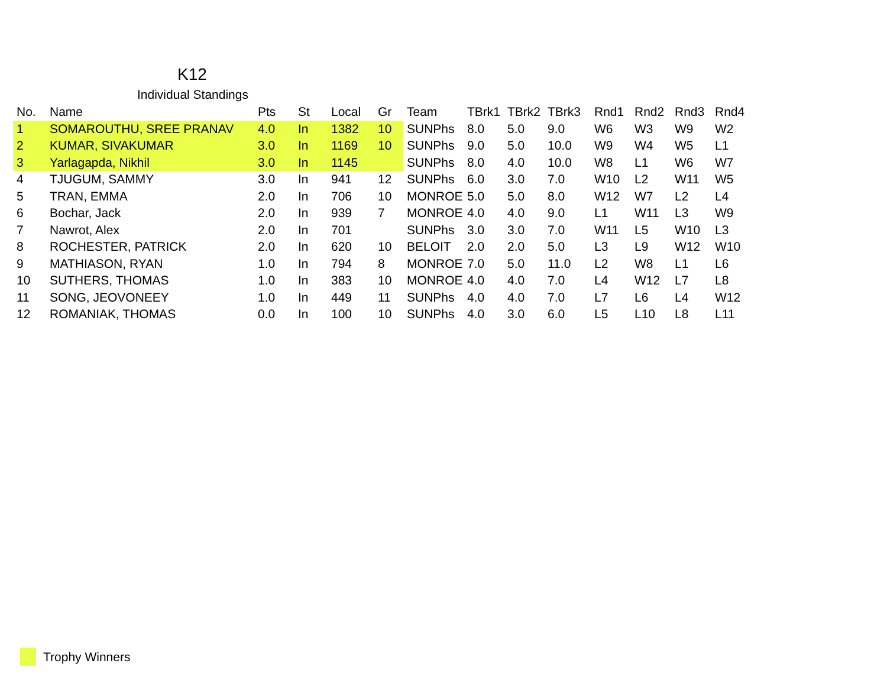K12
Individual Standings
| No. | Name | Pts | St | Local | Gr | Team | TBrk1 | TBrk2 | TBrk3 | Rnd1 | Rnd2 | Rnd3 | Rnd4 |
| --- | --- | --- | --- | --- | --- | --- | --- | --- | --- | --- | --- | --- | --- |
| 1 | SOMAROUTHU, SREE PRANAV | 4.0 | In | 1382 | 10 | SUNPhs | 8.0 | 5.0 | 9.0 | W6 | W3 | W9 | W2 |
| 2 | KUMAR, SIVAKUMAR | 3.0 | In | 1169 | 10 | SUNPhs | 9.0 | 5.0 | 10.0 | W9 | W4 | W5 | L1 |
| 3 | Yarlagapda, Nikhil | 3.0 | In | 1145 | | SUNPhs | 8.0 | 4.0 | 10.0 | W8 | L1 | W6 | W7 |
| 4 | TJUGUM, SAMMY | 3.0 | In | 941 | 12 | SUNPhs | 6.0 | 3.0 | 7.0 | W10 | L2 | W11 | W5 |
| 5 | TRAN, EMMA | 2.0 | In | 706 | 10 | MONROE | 5.0 | 5.0 | 8.0 | W12 | W7 | L2 | L4 |
| 6 | Bochar, Jack | 2.0 | In | 939 | 7 | MONROE | 4.0 | 4.0 | 9.0 | L1 | W11 | L3 | W9 |
| 7 | Nawrot, Alex | 2.0 | In | 701 | | SUNPhs | 3.0 | 3.0 | 7.0 | W11 | L5 | W10 | L3 |
| 8 | ROCHESTER, PATRICK | 2.0 | In | 620 | 10 | BELOIT | 2.0 | 2.0 | 5.0 | L3 | L9 | W12 | W10 |
| 9 | MATHIASON, RYAN | 1.0 | In | 794 | 8 | MONROE | 7.0 | 5.0 | 11.0 | L2 | W8 | L1 | L6 |
| 10 | SUTHERS, THOMAS | 1.0 | In | 383 | 10 | MONROE | 4.0 | 4.0 | 7.0 | L4 | W12 | L7 | L8 |
| 11 | SONG, JEOVONEEY | 1.0 | In | 449 | 11 | SUNPhs | 4.0 | 4.0 | 7.0 | L7 | L6 | L4 | W12 |
| 12 | ROMANIAK, THOMAS | 0.0 | In | 100 | 10 | SUNPhs | 4.0 | 3.0 | 6.0 | L5 | L10 | L8 | L11 |
Trophy Winners